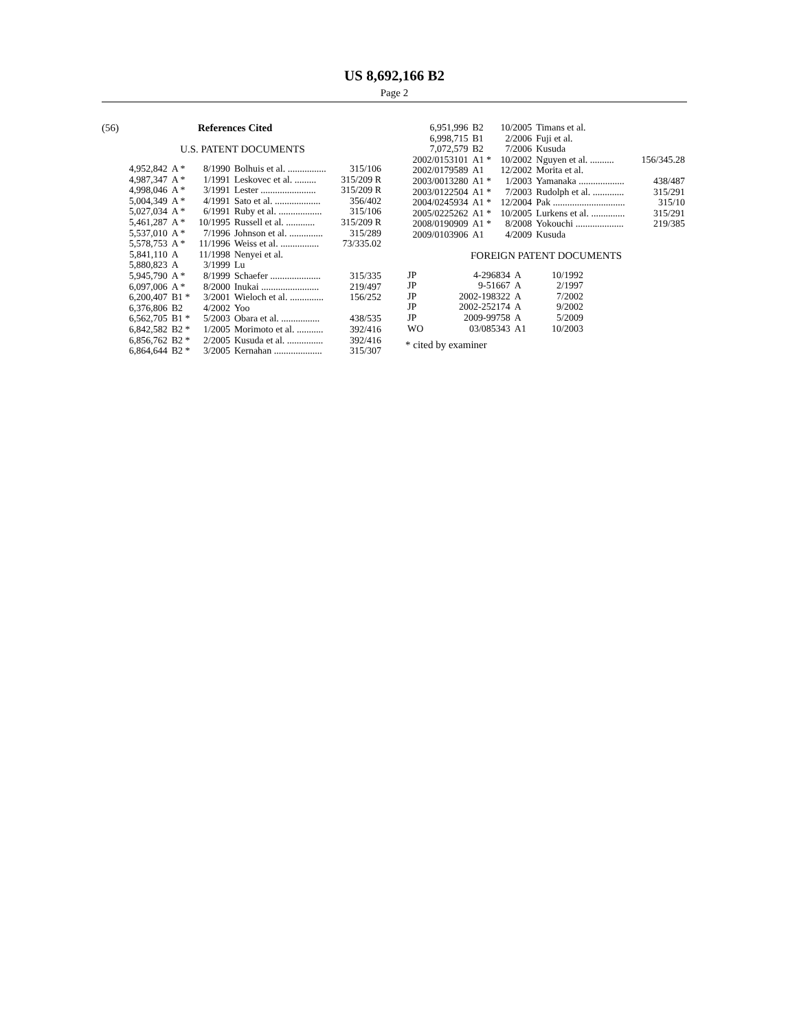US 8,692,166 B2
Page 2
(56) References Cited
U.S. PATENT DOCUMENTS
| 4,952,842 | A * | 8/1990 | Bolhuis et al. ................ | 315/106 |
| 4,987,347 | A * | 1/1991 | Leskovec et al. ......... | 315/209 R |
| 4,998,046 | A * | 3/1991 | Lester ....................... | 315/209 R |
| 5,004,349 | A * | 4/1991 | Sato et al. ................... | 356/402 |
| 5,027,034 | A * | 6/1991 | Ruby et al. .................. | 315/106 |
| 5,461,287 | A * | 10/1995 | Russell et al. ............ | 315/209 R |
| 5,537,010 | A * | 7/1996 | Johnson et al. .............. | 315/289 |
| 5,578,753 | A * | 11/1996 | Weiss et al. ................ | 73/335.02 |
| 5,841,110 | A | 11/1998 | Nenyei et al. | |
| 5,880,823 | A | 3/1999 | Lu | |
| 5,945,790 | A * | 8/1999 | Schaefer ..................... | 315/335 |
| 6,097,006 | A * | 8/2000 | Inukai ........................ | 219/497 |
| 6,200,407 | B1 * | 3/2001 | Wieloch et al. .............. | 156/252 |
| 6,376,806 | B2 | 4/2002 | Yoo | |
| 6,562,705 | B1 * | 5/2003 | Obara et al. ................ | 438/535 |
| 6,842,582 | B2 * | 1/2005 | Morimoto et al. ........... | 392/416 |
| 6,856,762 | B2 * | 2/2005 | Kusuda et al. ............... | 392/416 |
| 6,864,644 | B2 * | 3/2005 | Kernahan .................... | 315/307 |
| 6,951,996 | B2 | 10/2005 | Timans et al. | |
| 6,998,715 | B1 | 2/2006 | Fuji et al. | |
| 7,072,579 | B2 | 7/2006 | Kusuda | |
| 2002/0153101 | A1 * | 10/2002 | Nguyen et al. .......... | 156/345.28 |
| 2002/0179589 | A1 | 12/2002 | Morita et al. | |
| 2003/0013280 | A1 * | 1/2003 | Yamanaka ................... | 438/487 |
| 2003/0122504 | A1 * | 7/2003 | Rudolph et al. ............. | 315/291 |
| 2004/0245934 | A1 * | 12/2004 | Pak .............................. | 315/10 |
| 2005/0225262 | A1 * | 10/2005 | Lurkens et al. .............. | 315/291 |
| 2008/0190909 | A1 * | 8/2008 | Yokouchi .................... | 219/385 |
| 2009/0103906 | A1 | 4/2009 | Kusuda | |
FOREIGN PATENT DOCUMENTS
| JP | 4-296834 | A | 10/1992 |
| JP | 9-51667 | A | 2/1997 |
| JP | 2002-198322 | A | 7/2002 |
| JP | 2002-252174 | A | 9/2002 |
| JP | 2009-99758 | A | 5/2009 |
| WO | 03/085343 | A1 | 10/2003 |
* cited by examiner